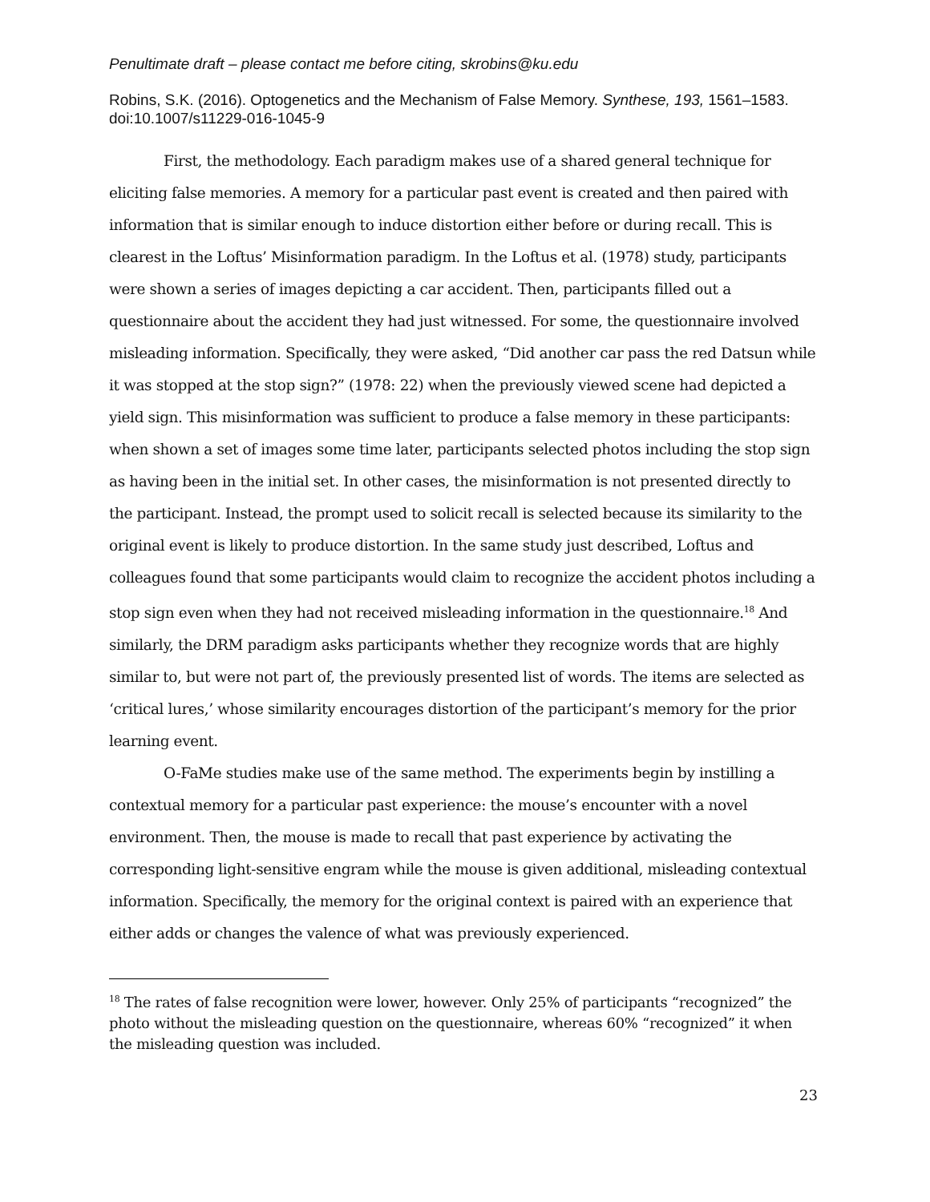Penultimate draft – please contact me before citing, skrobins@ku.edu
Robins, S.K. (2016). Optogenetics and the Mechanism of False Memory. Synthese, 193, 1561–1583. doi:10.1007/s11229-016-1045-9
First, the methodology. Each paradigm makes use of a shared general technique for eliciting false memories. A memory for a particular past event is created and then paired with information that is similar enough to induce distortion either before or during recall. This is clearest in the Loftus’ Misinformation paradigm. In the Loftus et al. (1978) study, participants were shown a series of images depicting a car accident. Then, participants filled out a questionnaire about the accident they had just witnessed. For some, the questionnaire involved misleading information. Specifically, they were asked, “Did another car pass the red Datsun while it was stopped at the stop sign?” (1978: 22) when the previously viewed scene had depicted a yield sign. This misinformation was sufficient to produce a false memory in these participants: when shown a set of images some time later, participants selected photos including the stop sign as having been in the initial set. In other cases, the misinformation is not presented directly to the participant. Instead, the prompt used to solicit recall is selected because its similarity to the original event is likely to produce distortion. In the same study just described, Loftus and colleagues found that some participants would claim to recognize the accident photos including a stop sign even when they had not received misleading information in the questionnaire.<sup>18</sup> And similarly, the DRM paradigm asks participants whether they recognize words that are highly similar to, but were not part of, the previously presented list of words. The items are selected as ‘critical lures,’ whose similarity encourages distortion of the participant’s memory for the prior learning event.
O-FaMe studies make use of the same method. The experiments begin by instilling a contextual memory for a particular past experience: the mouse’s encounter with a novel environment. Then, the mouse is made to recall that past experience by activating the corresponding light-sensitive engram while the mouse is given additional, misleading contextual information. Specifically, the memory for the original context is paired with an experience that either adds or changes the valence of what was previously experienced.
<sup>18</sup> The rates of false recognition were lower, however. Only 25% of participants “recognized” the photo without the misleading question on the questionnaire, whereas 60% “recognized” it when the misleading question was included.
23